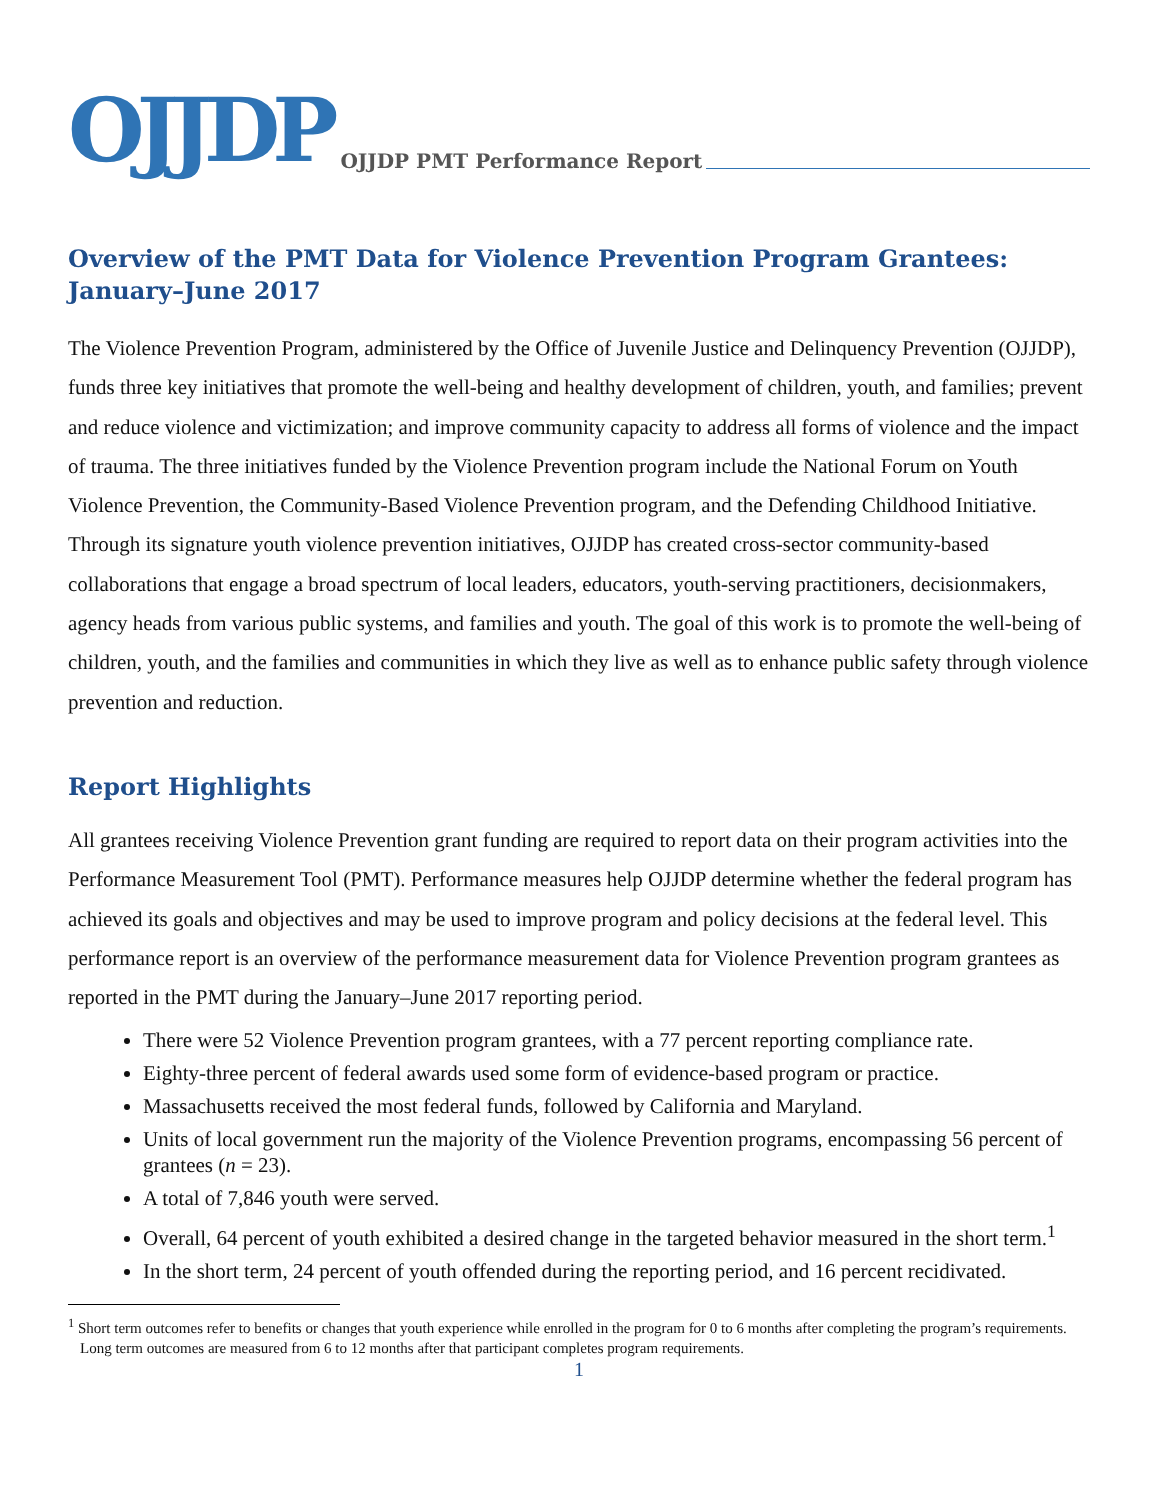OJJDP OJJDP PMT Performance Report
Overview of the PMT Data for Violence Prevention Program Grantees: January–June 2017
The Violence Prevention Program, administered by the Office of Juvenile Justice and Delinquency Prevention (OJJDP), funds three key initiatives that promote the well-being and healthy development of children, youth, and families; prevent and reduce violence and victimization; and improve community capacity to address all forms of violence and the impact of trauma. The three initiatives funded by the Violence Prevention program include the National Forum on Youth Violence Prevention, the Community-Based Violence Prevention program, and the Defending Childhood Initiative. Through its signature youth violence prevention initiatives, OJJDP has created cross-sector community-based collaborations that engage a broad spectrum of local leaders, educators, youth-serving practitioners, decisionmakers, agency heads from various public systems, and families and youth. The goal of this work is to promote the well-being of children, youth, and the families and communities in which they live as well as to enhance public safety through violence prevention and reduction.
Report Highlights
All grantees receiving Violence Prevention grant funding are required to report data on their program activities into the Performance Measurement Tool (PMT). Performance measures help OJJDP determine whether the federal program has achieved its goals and objectives and may be used to improve program and policy decisions at the federal level. This performance report is an overview of the performance measurement data for Violence Prevention program grantees as reported in the PMT during the January–June 2017 reporting period.
There were 52 Violence Prevention program grantees, with a 77 percent reporting compliance rate.
Eighty-three percent of federal awards used some form of evidence-based program or practice.
Massachusetts received the most federal funds, followed by California and Maryland.
Units of local government run the majority of the Violence Prevention programs, encompassing 56 percent of grantees (n = 23).
A total of 7,846 youth were served.
Overall, 64 percent of youth exhibited a desired change in the targeted behavior measured in the short term.<sup>1</sup>
In the short term, 24 percent of youth offended during the reporting period, and 16 percent recidivated.
<sup>1</sup> Short term outcomes refer to benefits or changes that youth experience while enrolled in the program for 0 to 6 months after completing the program’s requirements. Long term outcomes are measured from 6 to 12 months after that participant completes program requirements.
1